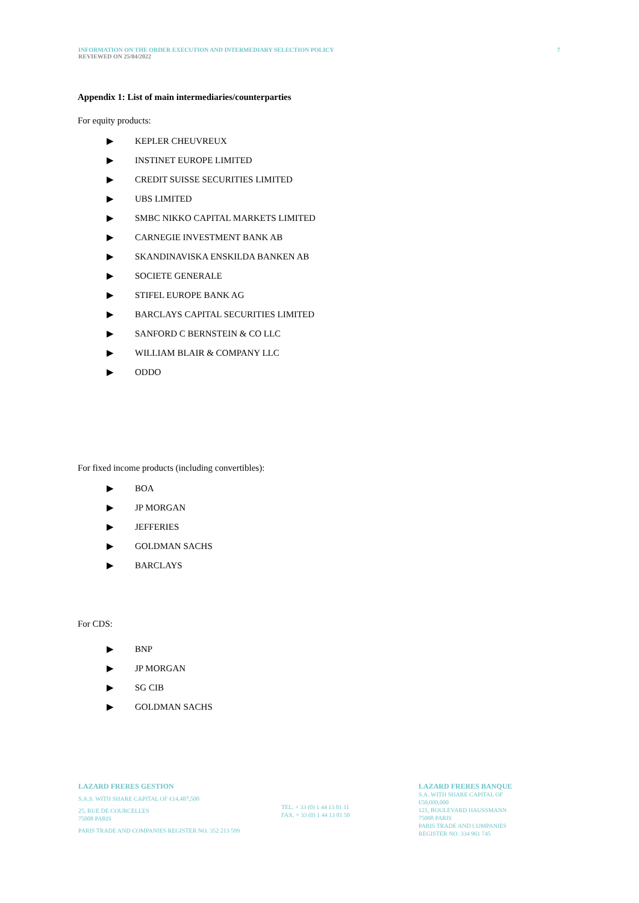INFORMATION ON THE ORDER EXECUTION AND INTERMEDIARY SELECTION POLICY 7
REVIEWED ON 25/04/2022
Appendix 1: List of main intermediaries/counterparties
For equity products:
▶ KEPLER CHEUVREUX
▶ INSTINET EUROPE LIMITED
▶ CREDIT SUISSE SECURITIES LIMITED
▶ UBS LIMITED
▶ SMBC NIKKO CAPITAL MARKETS LIMITED
▶ CARNEGIE INVESTMENT BANK AB
▶ SKANDINAVISKA ENSKILDA BANKEN AB
▶ SOCIETE GENERALE
▶ STIFEL EUROPE BANK AG
▶ BARCLAYS CAPITAL SECURITIES LIMITED
▶ SANFORD C BERNSTEIN & CO LLC
▶ WILLIAM BLAIR & COMPANY LLC
▶ ODDO
For fixed income products (including convertibles):
▶ BOA
▶ JP MORGAN
▶ JEFFERIES
▶ GOLDMAN SACHS
▶ BARCLAYS
For CDS:
▶ BNP
▶ JP MORGAN
▶ SG CIB
▶ GOLDMAN SACHS
LAZARD FRERES GESTION
S.A.S. WITH SHARE CAPITAL OF €14,487,500
25, RUE DE COURCELLES
75008 PARIS
PARIS TRADE AND COMPANIES REGISTER NO. 352 213 599
TEL. + 33 (0) 1 44 13 01 11
FAX. + 33 (0) 1 44 13 01 50
LAZARD FRERES BANQUE
S.A. WITH SHARE CAPITAL OF €50,000,000
121, BOULEVARD HAUSSMANN
75008 PARIS
PARIS TRADE AND COMPANIES REGISTER NO. 334 961 745